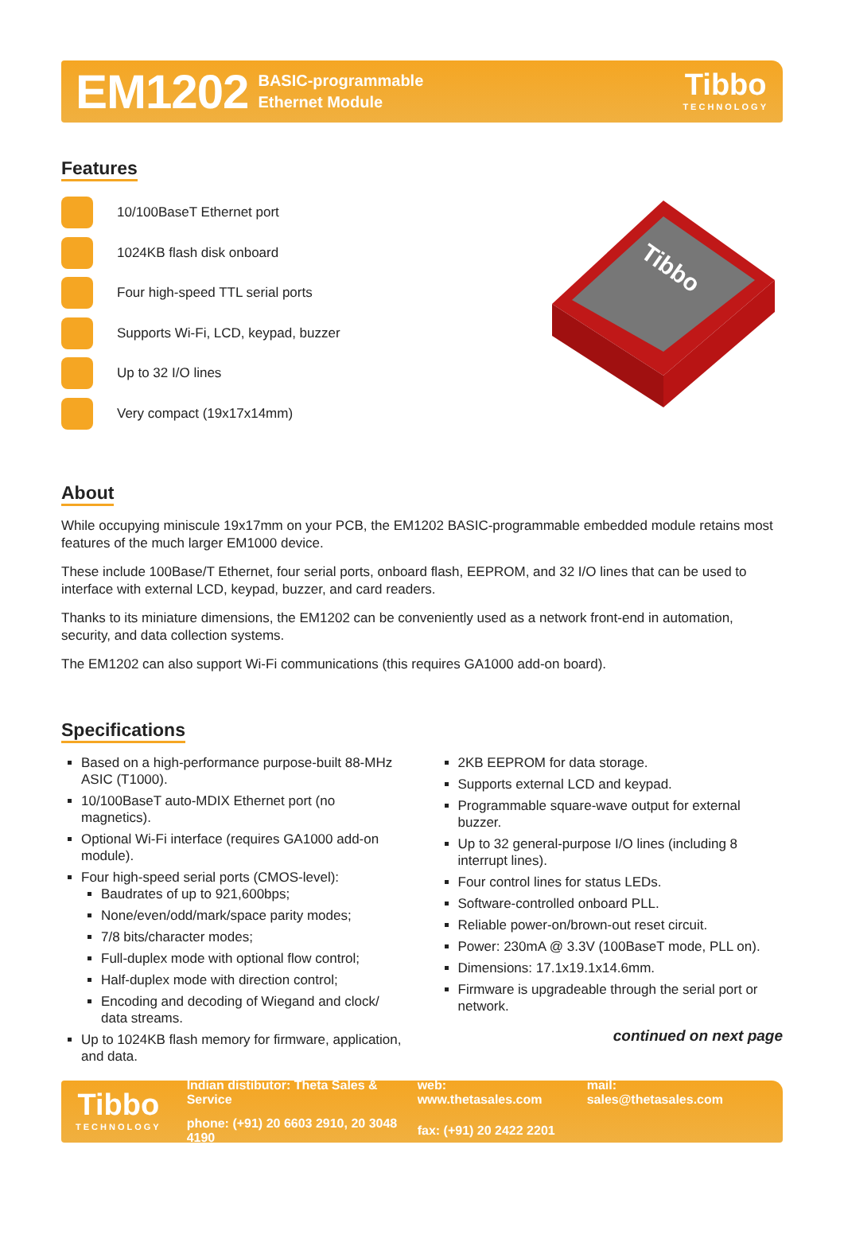EM1202 BASIC-programmable
Ethernet Module
Tibbo
TECHNOLOGY
Features
10/100BaseT Ethernet port
1024KB flash disk onboard
Four high-speed TTL serial ports
Supports Wi-Fi, LCD, keypad, buzzer
Up to 32 I/O lines
Very compact (19x17x14mm)
Tibbo
About
While occupying miniscule 19x17mm on your PCB, the EM1202 BASIC-programmable embedded module retains most features of the much larger EM1000 device.
These include 100Base/T Ethernet, four serial ports, onboard flash, EEPROM, and 32 I/O lines that can be used to interface with external LCD, keypad, buzzer, and card readers.
Thanks to its miniature dimensions, the EM1202 can be conveniently used as a network front-end in automation, security, and data collection systems.
The EM1202 can also support Wi-Fi communications (this requires GA1000 add-on board).
Specifications
Based on a high-performance purpose-built 88-MHz ASIC (T1000).
10/100BaseT auto-MDIX Ethernet port (no magnetics).
Optional Wi-Fi interface (requires GA1000 add-on module).
Four high-speed serial ports (CMOS-level):
Baudrates of up to 921,600bps;
None/even/odd/mark/space parity modes;
7/8 bits/character modes;
Full-duplex mode with optional flow control;
Half-duplex mode with direction control;
Encoding and decoding of Wiegand and clock/ data streams.
Up to 1024KB flash memory for firmware, application, and data.
2KB EEPROM for data storage.
Supports external LCD and keypad.
Programmable square-wave output for external buzzer.
Up to 32 general-purpose I/O lines (including 8 interrupt lines).
Four control lines for status LEDs.
Software-controlled onboard PLL.
Reliable power-on/brown-out reset circuit.
Power: 230mA @ 3.3V (100BaseT mode, PLL on).
Dimensions: 17.1x19.1x14.6mm.
Firmware is upgradeable through the serial port or network.
continued on next page
Tibbo
TECHNOLOGY
| Indian distibutor: Theta Sales & Service | web: www.thetasales.com | mail: sales@thetasales.com |
| phone: (+91) 20 6603 2910, 20 3048 4190 | fax: (+91) 20 2422 2201 | |